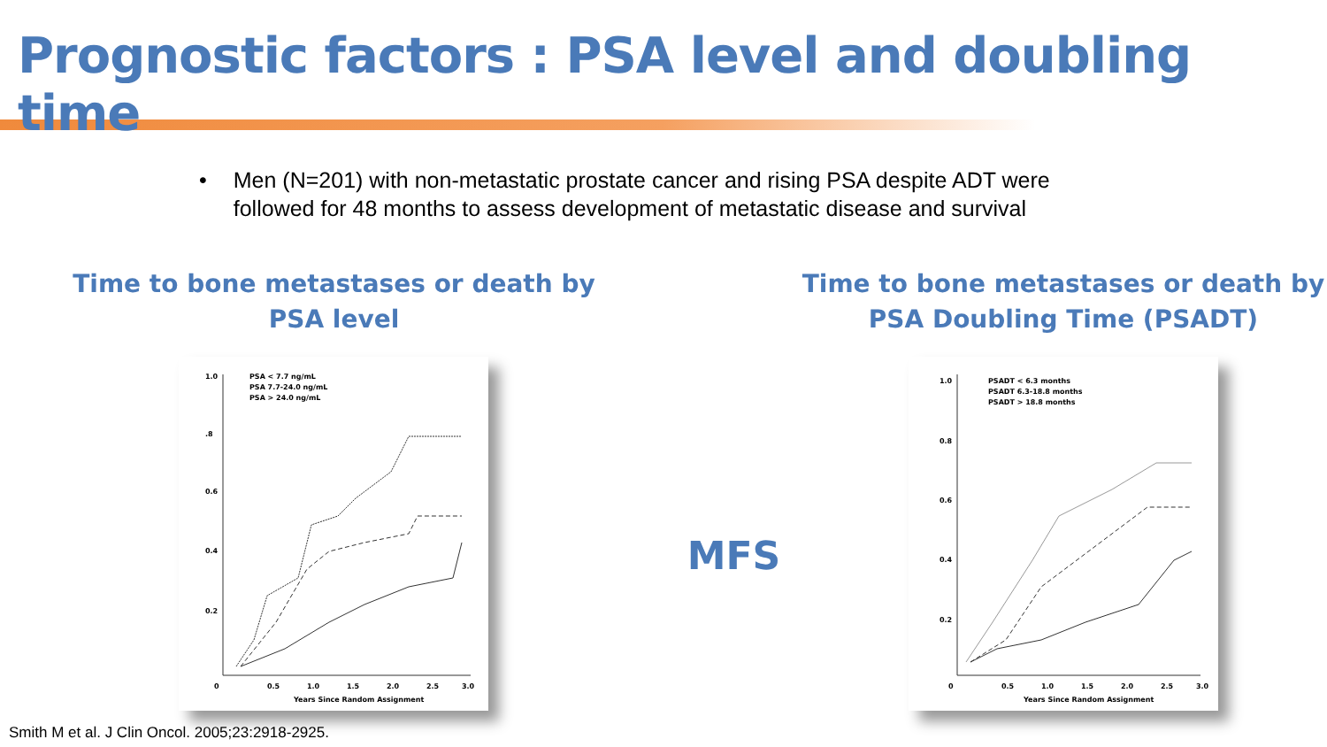Prognostic factors : PSA level and doubling time
• Men (N=201) with non-metastatic prostate cancer and rising PSA despite ADT were followed for 48 months to assess development of metastatic disease and survival
Time to bone metastases or death by
PSA level
PSA < 7.7 ng/mL
PSA 7.7-24.0 ng/mL
PSA > 24.0 ng/mL
1.0
.8
0.6
0.4
0.2
0
0.5
1.0
1.5
2.0
2.5
3.0
Years Since Random Assignment
MFS
Time to bone metastases or death by
PSA Doubling Time (PSADT)
PSADT < 6.3 months
PSADT 6.3-18.8 months
PSADT > 18.8 months
1.0
0.8
0.6
0.4
0.2
0
0.5
1.0
1.5
2.0
2.5
3.0
Years Since Random Assignment
Smith M et al. J Clin Oncol. 2005;23:2918-2925.